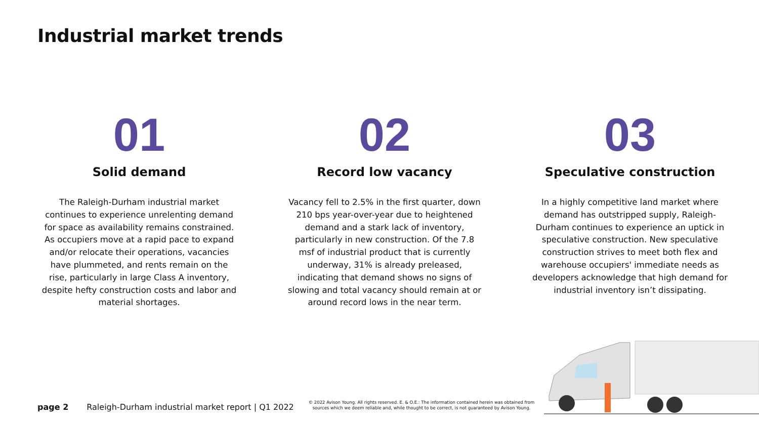Industrial market trends
01
Solid demand
The Raleigh-Durham industrial market continues to experience unrelenting demand for space as availability remains constrained. As occupiers move at a rapid pace to expand and/or relocate their operations, vacancies have plummeted, and rents remain on the rise, particularly in large Class A inventory, despite hefty construction costs and labor and material shortages.
02
Record low vacancy
Vacancy fell to 2.5% in the first quarter, down 210 bps year-over-year due to heightened demand and a stark lack of inventory, particularly in new construction. Of the 7.8 msf of industrial product that is currently underway, 31% is already preleased, indicating that demand shows no signs of slowing and total vacancy should remain at or around record lows in the near term.
03
Speculative construction
In a highly competitive land market where demand has outstripped supply, Raleigh-Durham continues to experience an uptick in speculative construction. New speculative construction strives to meet both flex and warehouse occupiers' immediate needs as developers acknowledge that high demand for industrial inventory isn’t dissipating.
page 2 Raleigh-Durham industrial market report | Q1 2022
© 2022 Avison Young. All rights reserved. E. & O.E.: The information contained herein was obtained from sources which we deem reliable and, while thought to be correct, is not guaranteed by Avison Young.